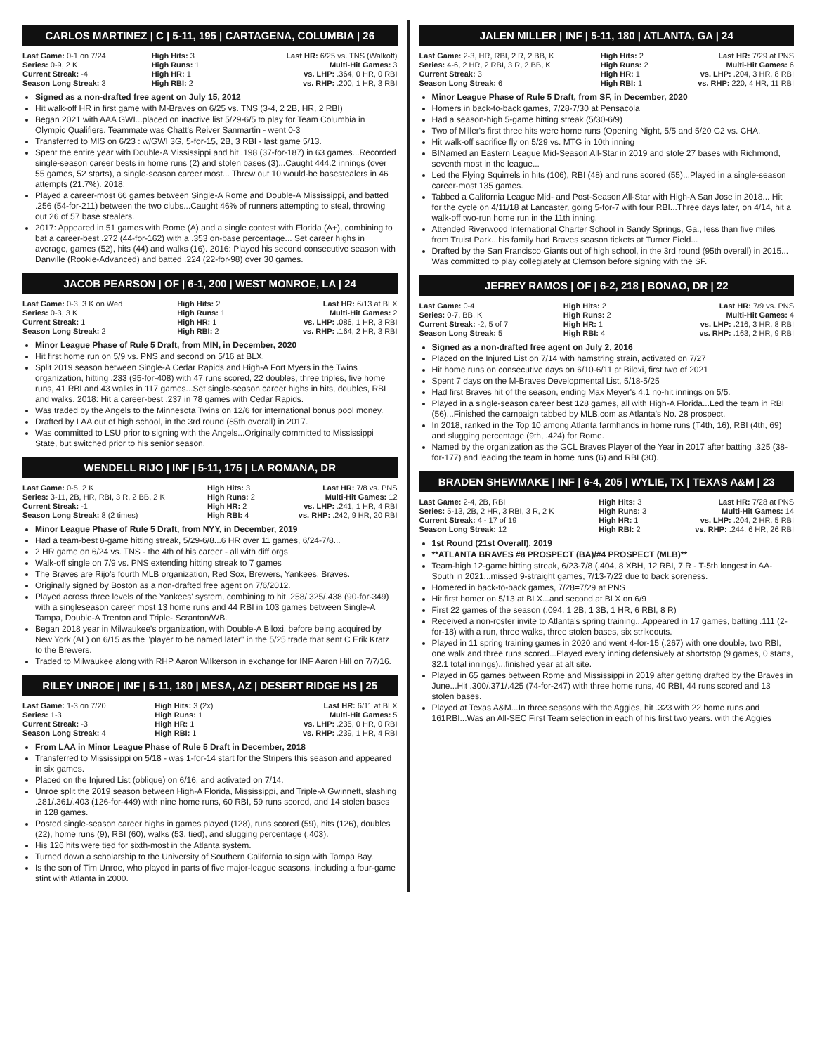CARLOS MARTINEZ | C | 5-11, 195 | CARTAGENA, COLUMBIA | 26
| Last Game: 0-1 on 7/24 | High Hits: 3 | Last HR: 6/25 vs. TNS (Walkoff) |
| Series: 0-9, 2 K | High Runs: 1 | Multi-Hit Games: 3 |
| Current Streak: -4 | High HR: 1 | vs. LHP: .364, 0 HR, 0 RBI |
| Season Long Streak: 3 | High RBI: 2 | vs. RHP: .200, 1 HR, 3 RBI |
Signed as a non-drafted free agent on July 15, 2012
Hit walk-off HR in first game with M-Braves on 6/25 vs. TNS (3-4, 2 2B, HR, 2 RBI)
Began 2021 with AAA GWI...placed on inactive list 5/29-6/5 to play for Team Columbia in Olympic Qualifiers. Teammate was Chatt's Reiver Sanmartin - went 0-3
Transferred to MIS on 6/23 : w/GWI 3G, 5-for-15, 2B, 3 RBI - last game 5/13.
Spent the entire year with Double-A Mississippi and hit .198 (37-for-187) in 63 games...Recorded single-season career bests in home runs (2) and stolen bases (3)...Caught 444.2 innings (over 55 games, 52 starts), a single-season career most... Threw out 10 would-be basestealers in 46 attempts (21.7%). 2018:
Played a career-most 66 games between Single-A Rome and Double-A Mississippi, and batted .256 (54-for-211) between the two clubs...Caught 46% of runners attempting to steal, throwing out 26 of 57 base stealers.
2017: Appeared in 51 games with Rome (A) and a single contest with Florida (A+), combining to bat a career-best .272 (44-for-162) with a .353 on-base percentage... Set career highs in average, games (52), hits (44) and walks (16). 2016: Played his second consecutive season with Danville (Rookie-Advanced) and batted .224 (22-for-98) over 30 games.
JACOB PEARSON | OF | 6-1, 200 | WEST MONROE, LA | 24
| Last Game: 0-3, 3 K on Wed | High Hits: 2 | Last HR: 6/13 at BLX |
| Series: 0-3, 3 K | High Runs: 1 | Multi-Hit Games: 2 |
| Current Streak: 1 | High HR: 1 | vs. LHP: .086, 1 HR, 3 RBI |
| Season Long Streak: 2 | High RBI: 2 | vs. RHP: .164, 2 HR, 3 RBI |
Minor League Phase of Rule 5 Draft, from MIN, in December, 2020
Hit first home run on 5/9 vs. PNS and second on 5/16 at BLX.
Split 2019 season between Single-A Cedar Rapids and High-A Fort Myers in the Twins organization, hitting .233 (95-for-408) with 47 runs scored, 22 doubles, three triples, five home runs, 41 RBI and 43 walks in 117 games...Set single-season career highs in hits, doubles, RBI and walks. 2018: Hit a career-best .237 in 78 games with Cedar Rapids.
Was traded by the Angels to the Minnesota Twins on 12/6 for international bonus pool money.
Drafted by LAA out of high school, in the 3rd round (85th overall) in 2017.
Was committed to LSU prior to signing with the Angels...Originally committed to Mississippi State, but switched prior to his senior season.
WENDELL RIJO | INF | 5-11, 175 | LA ROMANA, DR
| Last Game: 0-5, 2 K | High Hits: 3 | Last HR: 7/8 vs. PNS |
| Series: 3-11, 2B, HR, RBI, 3 R, 2 BB, 2 K | High Runs: 2 | Multi-Hit Games: 12 |
| Current Streak: -1 | High HR: 2 | vs. LHP: .241, 1 HR, 4 RBI |
| Season Long Streak: 8 (2 times) | High RBI: 4 | vs. RHP: .242, 9 HR, 20 RBI |
Minor League Phase of Rule 5 Draft, from NYY, in December, 2019
Had a team-best 8-game hitting streak, 5/29-6/8...6 HR over 11 games, 6/24-7/8...
2 HR game on 6/24 vs. TNS - the 4th of his career - all with diff orgs
Walk-off single on 7/9 vs. PNS extending hitting streak to 7 games
The Braves are Rijo's fourth MLB organization, Red Sox, Brewers, Yankees, Braves.
Originally signed by Boston as a non-drafted free agent on 7/6/2012.
Played across three levels of the Yankees' system, combining to hit .258/.325/.438 (90-for-349) with a singleseason career most 13 home runs and 44 RBI in 103 games between Single-A Tampa, Double-A Trenton and Triple- Scranton/WB.
Began 2018 year in Milwaukee's organization, with Double-A Biloxi, before being acquired by New York (AL) on 6/15 as the "player to be named later" in the 5/25 trade that sent C Erik Kratz to the Brewers.
Traded to Milwaukee along with RHP Aaron Wilkerson in exchange for INF Aaron Hill on 7/7/16.
RILEY UNROE | INF | 5-11, 180 | MESA, AZ | DESERT RIDGE HS | 25
| Last Game: 1-3 on 7/20 | High Hits: 3 (2x) | Last HR: 6/11 at BLX |
| Series: 1-3 | High Runs: 1 | Multi-Hit Games: 5 |
| Current Streak: -3 | High HR: 1 | vs. LHP: .235, 0 HR, 0 RBI |
| Season Long Streak: 4 | High RBI: 1 | vs. RHP: .239, 1 HR, 4 RBI |
From LAA in Minor League Phase of Rule 5 Draft in December, 2018
Transferred to Mississippi on 5/18 - was 1-for-14 start for the Stripers this season and appeared in six games.
Placed on the Injured List (oblique) on 6/16, and activated on 7/14.
Unroe split the 2019 season between High-A Florida, Mississippi, and Triple-A Gwinnett, slashing .281/.361/.403 (126-for-449) with nine home runs, 60 RBI, 59 runs scored, and 14 stolen bases in 128 games.
Posted single-season career highs in games played (128), runs scored (59), hits (126), doubles (22), home runs (9), RBI (60), walks (53, tied), and slugging percentage (.403).
His 126 hits were tied for sixth-most in the Atlanta system.
Turned down a scholarship to the University of Southern California to sign with Tampa Bay.
Is the son of Tim Unroe, who played in parts of five major-league seasons, including a four-game stint with Atlanta in 2000.
JALEN MILLER | INF | 5-11, 180 | ATLANTA, GA | 24
| Last Game: 2-3, HR, RBI, 2 R, 2 BB, K | High Hits: 2 | Last HR: 7/29 at PNS |
| Series: 4-6, 2 HR, 2 RBI, 3 R, 2 BB, K | High Runs: 2 | Multi-Hit Games: 6 |
| Current Streak: 3 | High HR: 1 | vs. LHP: .204, 3 HR, 8 RBI |
| Season Long Streak: 6 | High RBI: 1 | vs. RHP: 220, 4 HR, 11 RBI |
Minor League Phase of Rule 5 Draft, from SF, in December, 2020
Homers in back-to-back games, 7/28-7/30 at Pensacola
Had a season-high 5-game hitting streak (5/30-6/9)
Two of Miller's first three hits were home runs (Opening Night, 5/5 and 5/20 G2 vs. CHA.
Hit walk-off sacrifice fly on 5/29 vs. MTG in 10th inning
BINamed an Eastern League Mid-Season All-Star in 2019 and stole 27 bases with Richmond, seventh most in the league...
Led the Flying Squirrels in hits (106), RBI (48) and runs scored (55)...Played in a single-season career-most 135 games.
Tabbed a California League Mid- and Post-Season All-Star with High-A San Jose in 2018... Hit for the cycle on 4/11/18 at Lancaster, going 5-for-7 with four RBI...Three days later, on 4/14, hit a walk-off two-run home run in the 11th inning.
Attended Riverwood International Charter School in Sandy Springs, Ga., less than five miles from Truist Park...his family had Braves season tickets at Turner Field...
Drafted by the San Francisco Giants out of high school, in the 3rd round (95th overall) in 2015... Was committed to play collegiately at Clemson before signing with the SF.
JEFREY RAMOS | OF | 6-2, 218 | BONAO, DR | 22
| Last Game: 0-4 | High Hits: 2 | Last HR: 7/9 vs. PNS |
| Series: 0-7, BB, K | High Runs: 2 | Multi-Hit Games: 4 |
| Current Streak: -2, 5 of 7 | High HR: 1 | vs. LHP: .216, 3 HR, 8 RBI |
| Season Long Streak: 5 | High RBI: 4 | vs. RHP: .163, 2 HR, 9 RBI |
Signed as a non-drafted free agent on July 2, 2016
Placed on the Injured List on 7/14 with hamstring strain, activated on 7/27
Hit home runs on consecutive days on 6/10-6/11 at Biloxi, first two of 2021
Spent 7 days on the M-Braves Developmental List, 5/18-5/25
Had first Braves hit of the season, ending Max Meyer's 4.1 no-hit innings on 5/5.
Played in a single-season career best 128 games, all with High-A Florida...Led the team in RBI (56)...Finished the campaign tabbed by MLB.com as Atlanta's No. 28 prospect.
In 2018, ranked in the Top 10 among Atlanta farmhands in home runs (T4th, 16), RBI (4th, 69) and slugging percentage (9th, .424) for Rome.
Named by the organization as the GCL Braves Player of the Year in 2017 after batting .325 (38-for-177) and leading the team in home runs (6) and RBI (30).
BRADEN SHEWMAKE | INF | 6-4, 205 | WYLIE, TX | TEXAS A&M | 23
| Last Game: 2-4, 2B, RBI | High Hits: 3 | Last HR: 7/28 at PNS |
| Series: 5-13, 2B, 2 HR, 3 RBI, 3 R, 2 K | High Runs: 3 | Multi-Hit Games: 14 |
| Current Streak: 4 - 17 of 19 | High HR: 1 | vs. LHP: .204, 2 HR, 5 RBI |
| Season Long Streak: 12 | High RBI: 2 | vs. RHP: .244, 6 HR, 26 RBI |
1st Round (21st Overall), 2019
**ATLANTA BRAVES #8 PROSPECT (BA)/#4 PROSPECT (MLB)**
Team-high 12-game hitting streak, 6/23-7/8 (.404, 8 XBH, 12 RBI, 7 R - T-5th longest in AA-South in 2021...missed 9-straight games, 7/13-7/22 due to back soreness.
Homered in back-to-back games, 7/28=7/29 at PNS
Hit first homer on 5/13 at BLX...and second at BLX on 6/9
First 22 games of the season (.094, 1 2B, 1 3B, 1 HR, 6 RBI, 8 R)
Received a non-roster invite to Atlanta's spring training...Appeared in 17 games, batting .111 (2-for-18) with a run, three walks, three stolen bases, six strikeouts.
Played in 11 spring training games in 2020 and went 4-for-15 (.267) with one double, two RBI, one walk and three runs scored...Played every inning defensively at shortstop (9 games, 0 starts, 32.1 total innings)...finished year at alt site.
Played in 65 games between Rome and Mississippi in 2019 after getting drafted by the Braves in June...Hit .300/.371/.425 (74-for-247) with three home runs, 40 RBI, 44 runs scored and 13 stolen bases.
Played at Texas A&M...In three seasons with the Aggies, hit .323 with 22 home runs and 161RBI...Was an All-SEC First Team selection in each of his first two years. with the Aggies